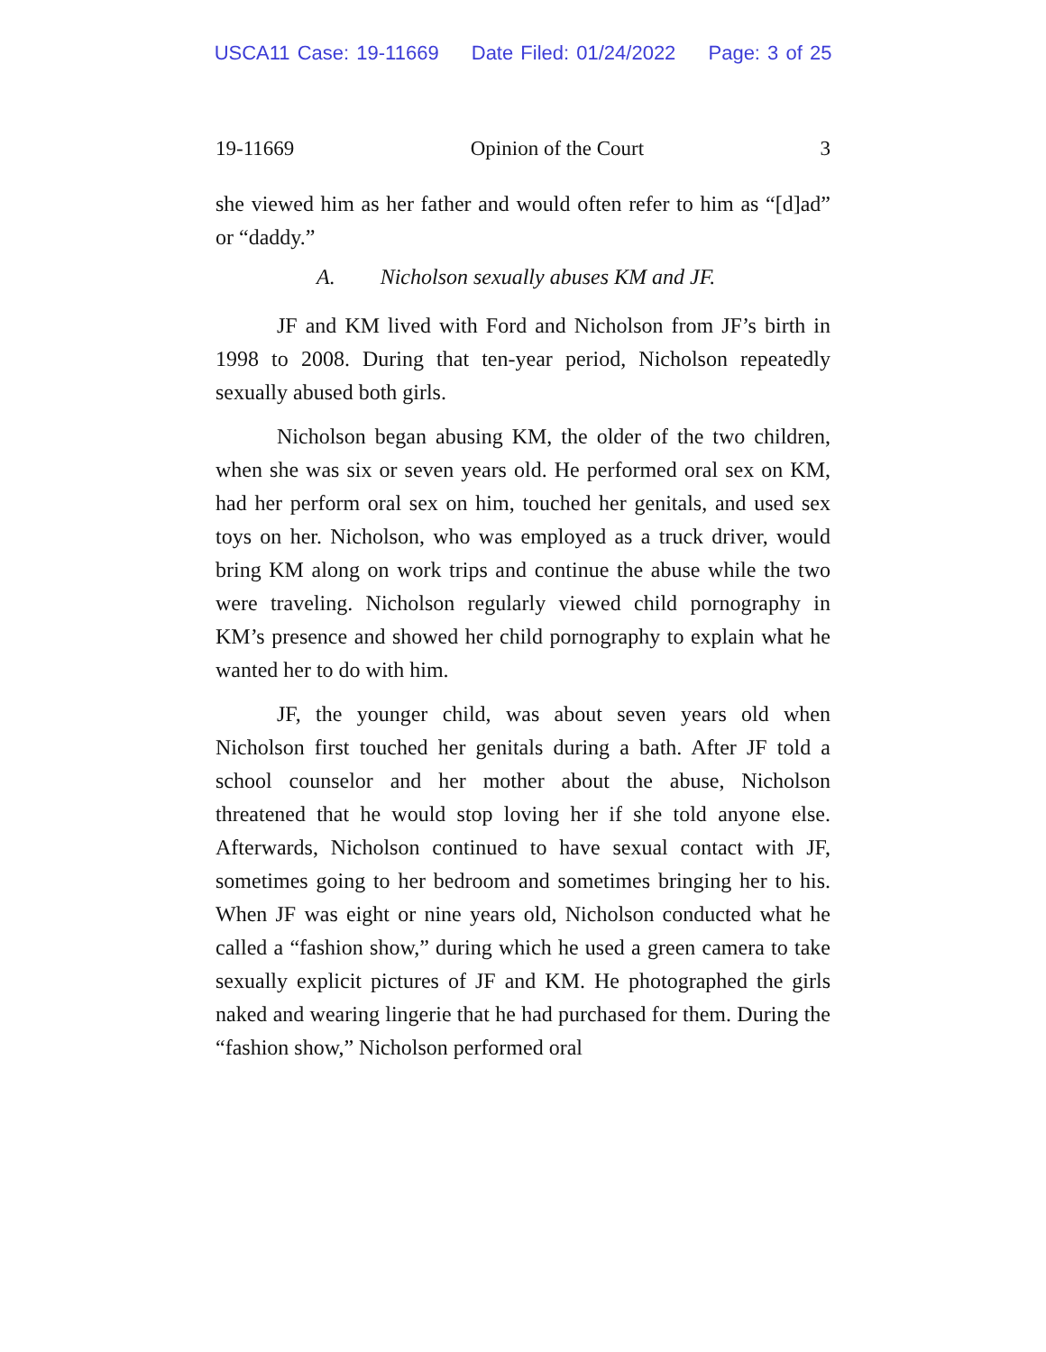USCA11 Case: 19-11669 Date Filed: 01/24/2022 Page: 3 of 25
19-11669 Opinion of the Court 3
she viewed him as her father and would often refer to him as “[d]ad” or “daddy.”
A. Nicholson sexually abuses KM and JF.
JF and KM lived with Ford and Nicholson from JF’s birth in 1998 to 2008. During that ten-year period, Nicholson repeatedly sexually abused both girls.
Nicholson began abusing KM, the older of the two children, when she was six or seven years old. He performed oral sex on KM, had her perform oral sex on him, touched her genitals, and used sex toys on her. Nicholson, who was employed as a truck driver, would bring KM along on work trips and continue the abuse while the two were traveling. Nicholson regularly viewed child pornography in KM’s presence and showed her child pornography to explain what he wanted her to do with him.
JF, the younger child, was about seven years old when Nicholson first touched her genitals during a bath. After JF told a school counselor and her mother about the abuse, Nicholson threatened that he would stop loving her if she told anyone else. Afterwards, Nicholson continued to have sexual contact with JF, sometimes going to her bedroom and sometimes bringing her to his. When JF was eight or nine years old, Nicholson conducted what he called a “fashion show,” during which he used a green camera to take sexually explicit pictures of JF and KM. He photographed the girls naked and wearing lingerie that he had purchased for them. During the “fashion show,” Nicholson performed oral